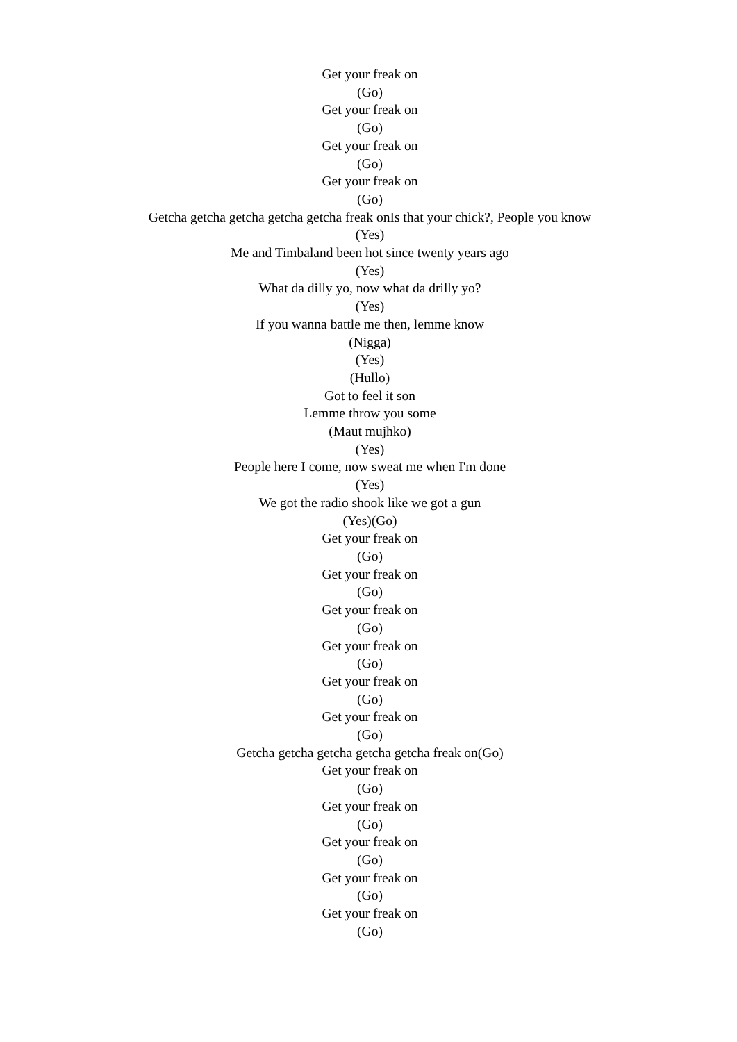Get your freak on
(Go)
Get your freak on
(Go)
Get your freak on
(Go)
Get your freak on
(Go)
Getcha getcha getcha getcha getcha freak onIs that your chick?, People you know
(Yes)
Me and Timbaland been hot since twenty years ago
(Yes)
What da dilly yo, now what da drilly yo?
(Yes)
If you wanna battle me then, lemme know
(Nigga)
(Yes)
(Hullo)
Got to feel it son
Lemme throw you some
(Maut mujhko)
(Yes)
People here I come, now sweat me when I'm done
(Yes)
We got the radio shook like we got a gun
(Yes)(Go)
Get your freak on
(Go)
Get your freak on
(Go)
Get your freak on
(Go)
Get your freak on
(Go)
Get your freak on
(Go)
Get your freak on
(Go)
Getcha getcha getcha getcha getcha freak on(Go)
Get your freak on
(Go)
Get your freak on
(Go)
Get your freak on
(Go)
Get your freak on
(Go)
Get your freak on
(Go)